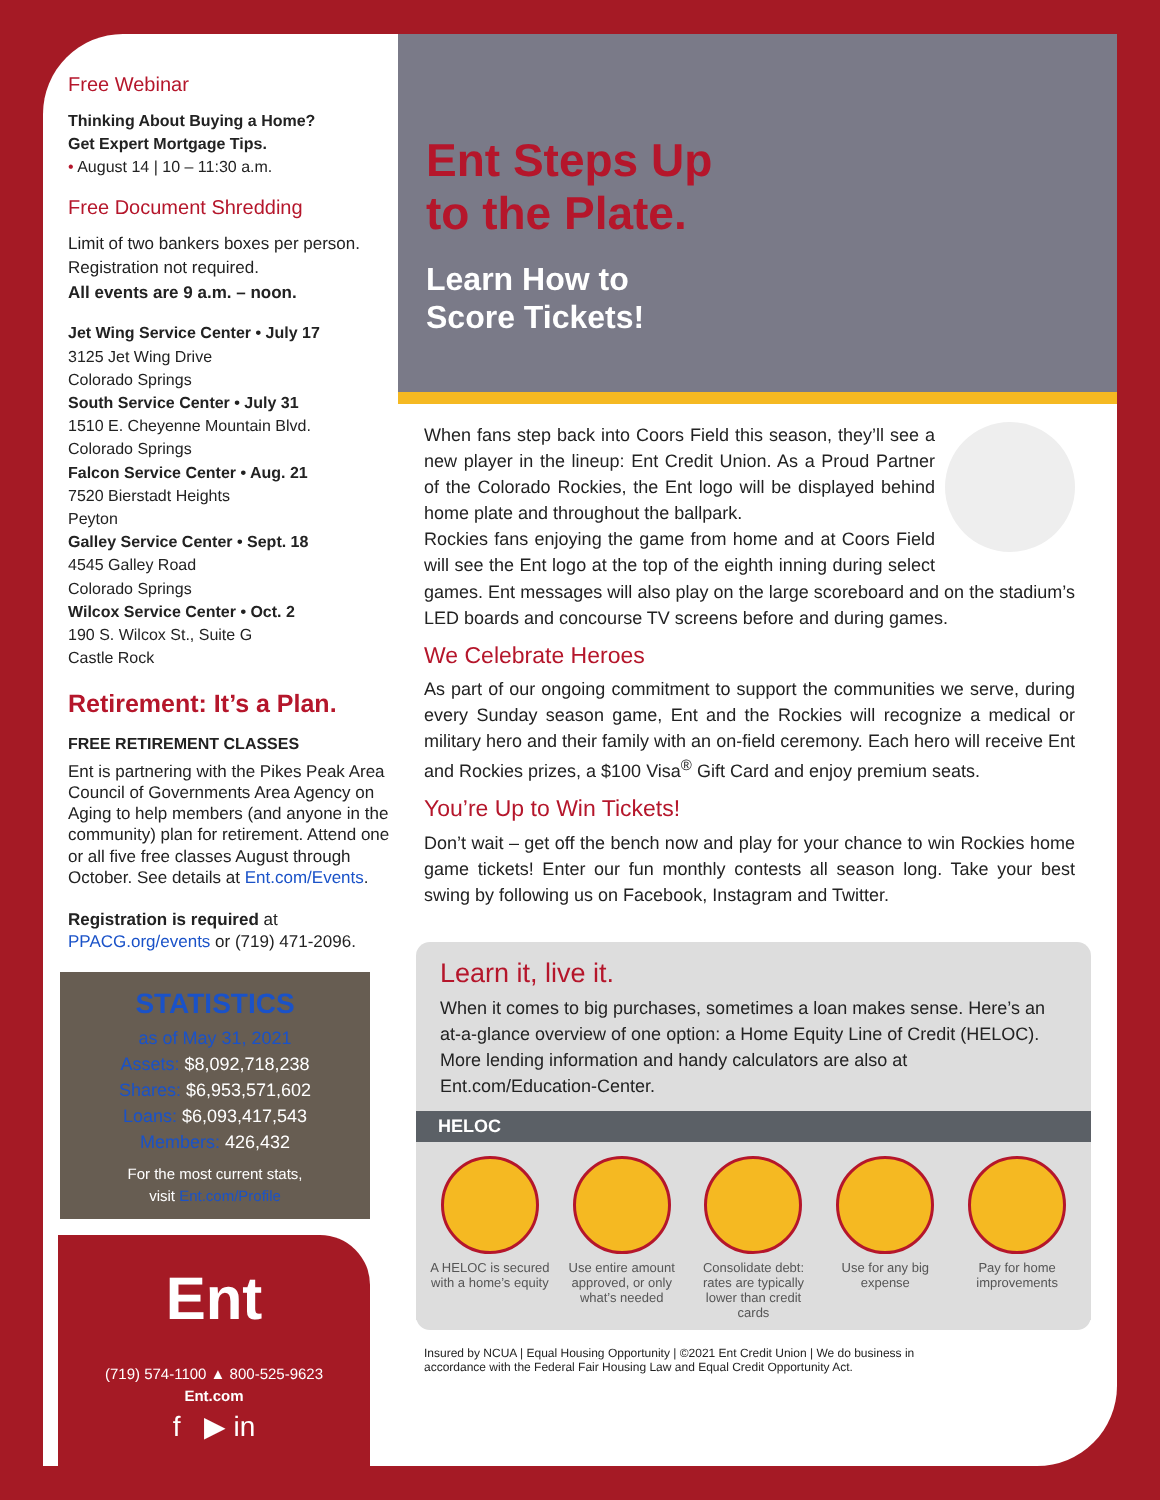Free Webinar
Thinking About Buying a Home?
Get Expert Mortgage Tips.
• August 14 | 10 – 11:30 a.m.
Free Document Shredding
Limit of two bankers boxes per person. Registration not required.
All events are 9 a.m. – noon.
Jet Wing Service Center • July 17
3125 Jet Wing Drive
Colorado Springs
South Service Center • July 31
1510 E. Cheyenne Mountain Blvd.
Colorado Springs
Falcon Service Center • Aug. 21
7520 Bierstadt Heights
Peyton
Galley Service Center • Sept. 18
4545 Galley Road
Colorado Springs
Wilcox Service Center • Oct. 2
190 S. Wilcox St., Suite G
Castle Rock
Retirement: It’s a Plan.
FREE RETIREMENT CLASSES
Ent is partnering with the Pikes Peak Area Council of Governments Area Agency on Aging to help members (and anyone in the community) plan for retirement. Attend one or all five free classes August through October. See details at Ent.com/Events.
Registration is required at PPACG.org/events or (719) 471-2096.
STATISTICS
as of May 31, 2021
Assets: $8,092,718,238
Shares: $6,953,571,602
Loans: $6,093,417,543
Members: 426,432
For the most current stats,
visit Ent.com/Profile
Ent
(719) 574-1100 ▲ 800-525-9623
Ent.com
f ▶ in
Ent Steps Up
to the Plate.
Learn How to
Score Tickets!
When fans step back into Coors Field this season, they’ll see a new player in the lineup: Ent Credit Union. As a Proud Partner of the Colorado Rockies, the Ent logo will be displayed behind home plate and throughout the ballpark.
Rockies fans enjoying the game from home and at Coors Field will see the Ent logo at the top of the eighth inning during select games. Ent messages will also play on the large scoreboard and on the stadium’s LED boards and concourse TV screens before and during games.
We Celebrate Heroes
As part of our ongoing commitment to support the communities we serve, during every Sunday season game, Ent and the Rockies will recognize a medical or military hero and their family with an on-field ceremony. Each hero will receive Ent and Rockies prizes, a $100 Visa<sup>®</sup> Gift Card and enjoy premium seats.
You’re Up to Win Tickets!
Don’t wait – get off the bench now and play for your chance to win Rockies home game tickets! Enter our fun monthly contests all season long. Take your best swing by following us on Facebook, Instagram and Twitter.
Learn it, live it.
When it comes to big purchases, sometimes a loan makes sense. Here’s an at-a-glance overview of one option: a Home Equity Line of Credit (HELOC). More lending information and handy calculators are also at Ent.com/Education-Center.
HELOC
A HELOC is secured with a home’s equity
Use entire amount approved, or only what’s needed
Consolidate debt: rates are typically lower than credit cards
Use for any big expense
Pay for home improvements
Insured by NCUA | Equal Housing Opportunity | ©2021 Ent Credit Union | We do business in
accordance with the Federal Fair Housing Law and Equal Credit Opportunity Act.